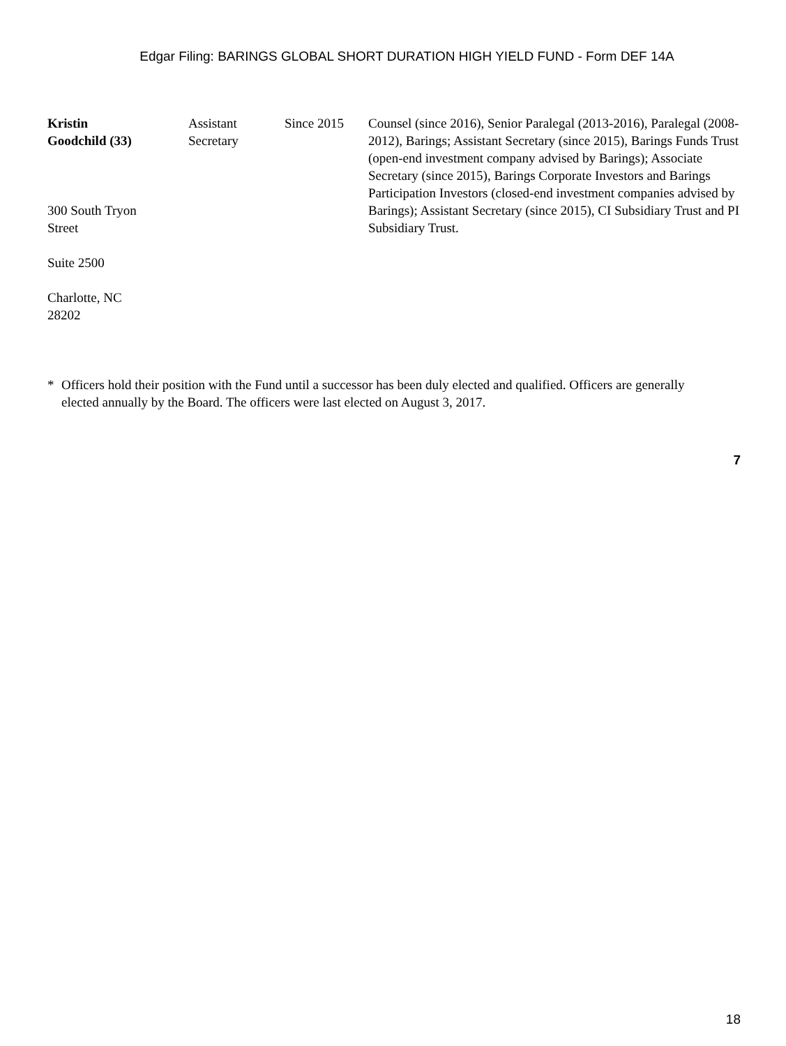Edgar Filing: BARINGS GLOBAL SHORT DURATION HIGH YIELD FUND - Form DEF 14A
| Kristin Goodchild (33) 300 South Tryon Street Suite 2500 Charlotte, NC 28202 | Assistant Secretary | Since 2015 | Counsel (since 2016), Senior Paralegal (2013-2016), Paralegal (2008-2012), Barings; Assistant Secretary (since 2015), Barings Funds Trust (open-end investment company advised by Barings); Associate Secretary (since 2015), Barings Corporate Investors and Barings Participation Investors (closed-end investment companies advised by Barings); Assistant Secretary (since 2015), CI Subsidiary Trust and PI Subsidiary Trust. |
* Officers hold their position with the Fund until a successor has been duly elected and qualified. Officers are generally elected annually by the Board. The officers were last elected on August 3, 2017.
7
18